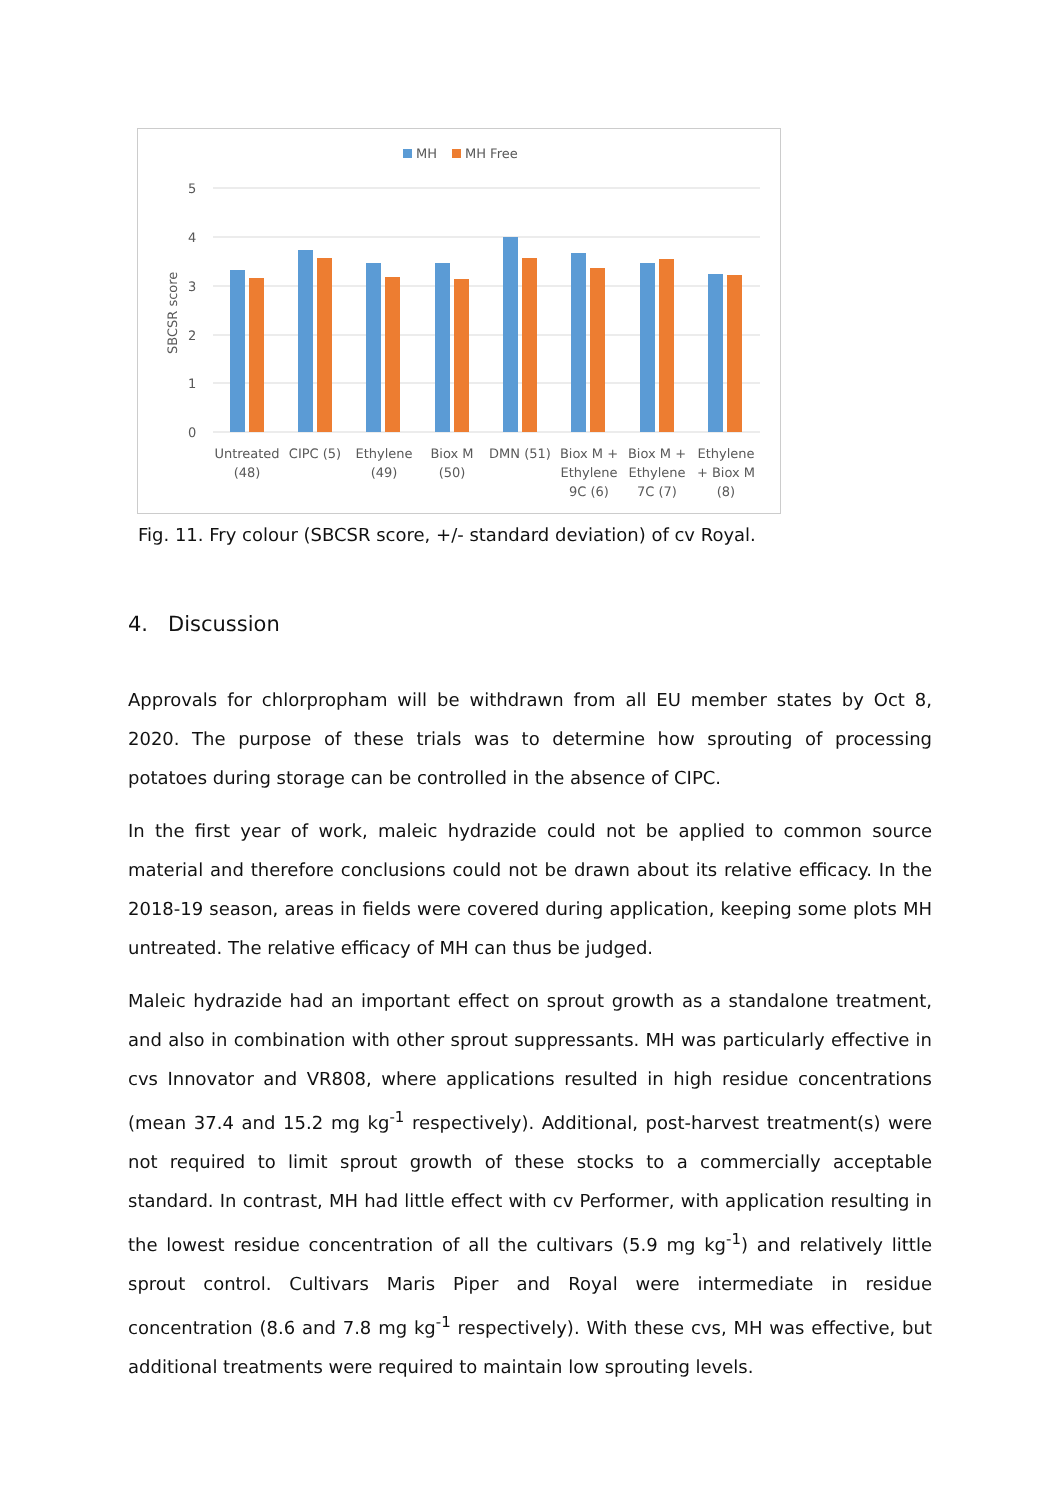MH
MH Free
5
4
3
2
1
0
SBCSR score
Untreated
(48)
CIPC (5)
Ethylene
(49)
Biox M
(50)
DMN (51)
Biox M +
Ethylene
9C (6)
Biox M +
Ethylene
7C (7)
Ethylene
+ Biox M
(8)
Fig. 11. Fry colour (SBCSR score, +/- standard deviation) of cv Royal.
4. Discussion
Approvals for chlorpropham will be withdrawn from all EU member states by Oct 8, 2020. The purpose of these trials was to determine how sprouting of processing potatoes during storage can be controlled in the absence of CIPC.
In the first year of work, maleic hydrazide could not be applied to common source material and therefore conclusions could not be drawn about its relative efficacy. In the 2018-19 season, areas in fields were covered during application, keeping some plots MH untreated. The relative efficacy of MH can thus be judged.
Maleic hydrazide had an important effect on sprout growth as a standalone treatment, and also in combination with other sprout suppressants. MH was particularly effective in cvs Innovator and VR808, where applications resulted in high residue concentrations (mean 37.4 and 15.2 mg kg<sup>-1</sup> respectively). Additional, post-harvest treatment(s) were not required to limit sprout growth of these stocks to a commercially acceptable standard. In contrast, MH had little effect with cv Performer, with application resulting in the lowest residue concentration of all the cultivars (5.9 mg kg<sup>-1</sup>) and relatively little sprout control. Cultivars Maris Piper and Royal were intermediate in residue concentration (8.6 and 7.8 mg kg<sup>-1</sup> respectively). With these cvs, MH was effective, but additional treatments were required to maintain low sprouting levels.